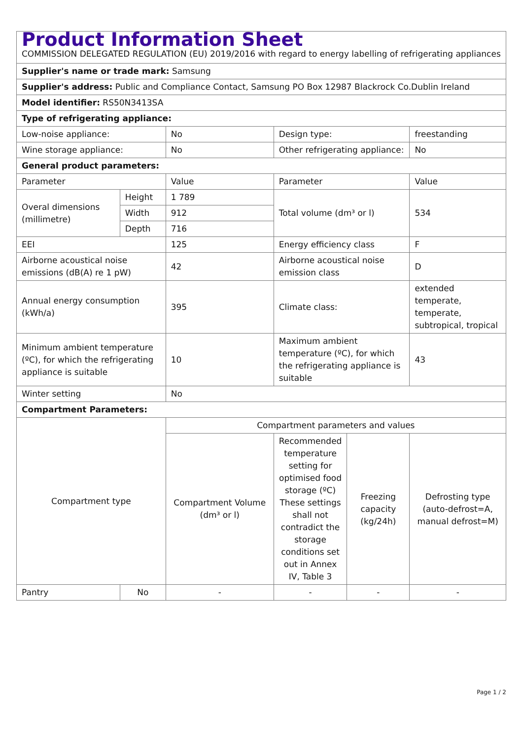| Product Information Sheet COMMISSION DELEGATED REGULATION (EU) 2019/2016 with regard to energy labelling of refrigerating appliances | | | | | |
| Supplier's name or trade mark: Samsung | | | | | |
| Supplier's address: Public and Compliance Contact, Samsung PO Box 12987 Blackrock Co.Dublin Ireland | | | | | |
| Model identifier: RS50N3413SA | | | | | |
| Type of refrigerating appliance: | | | | | |
| Low-noise appliance: | | No | Design type: | | freestanding |
| Wine storage appliance: | | No | Other refrigerating appliance: | | No |
| General product parameters: | | | | | |
| Parameter | | Value | Parameter | | Value |
| Overal dimensions (millimetre) | Height | 1 789 | Total volume (dm³ or l) | | 534 |
| | Width | 912 | | | |
| | Depth | 716 | | | |
| EEI | | 125 | Energy efficiency class | | F |
| Airborne acoustical noise emissions (dB(A) re 1 pW) | | 42 | Airborne acoustical noise emission class | | D |
| Annual energy consumption (kWh/a) | | 395 | Climate class: | | extended temperate, temperate, subtropical, tropical |
| Minimum ambient temperature (ºC), for which the refrigerating appliance is suitable | | 10 | Maximum ambient temperature (ºC), for which the refrigerating appliance is suitable | | 43 |
| Winter setting | | No | | | |
| Compartment Parameters: | | | | | |
| Compartment type | | Compartment parameters and values | | | |
| | | Compartment Volume (dm³ or l) | Recommended temperature setting for optimised food storage (ºC) These settings shall not contradict the storage conditions set out in Annex IV, Table 3 | Freezing capacity (kg/24h) | Defrosting type (auto-defrost=A, manual defrost=M) |
| Pantry | No | - | - | - | - |
Page 1 / 2